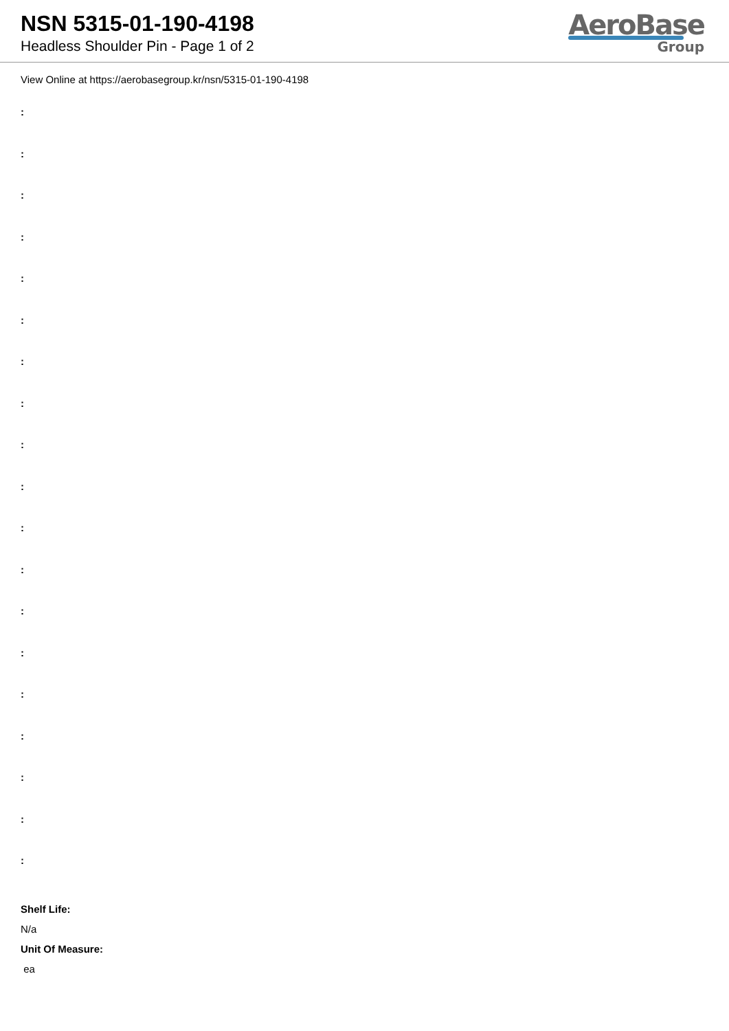NSN 5315-01-190-4198
Headless Shoulder Pin - Page 1 of 2
AeroBase
Group
View Online at https://aerobasegroup.kr/nsn/5315-01-190-4198
:
:
:
:
:
:
:
:
:
:
:
:
:
:
:
:
:
:
:
Shelf Life:
N/a
Unit Of Measure:
ea